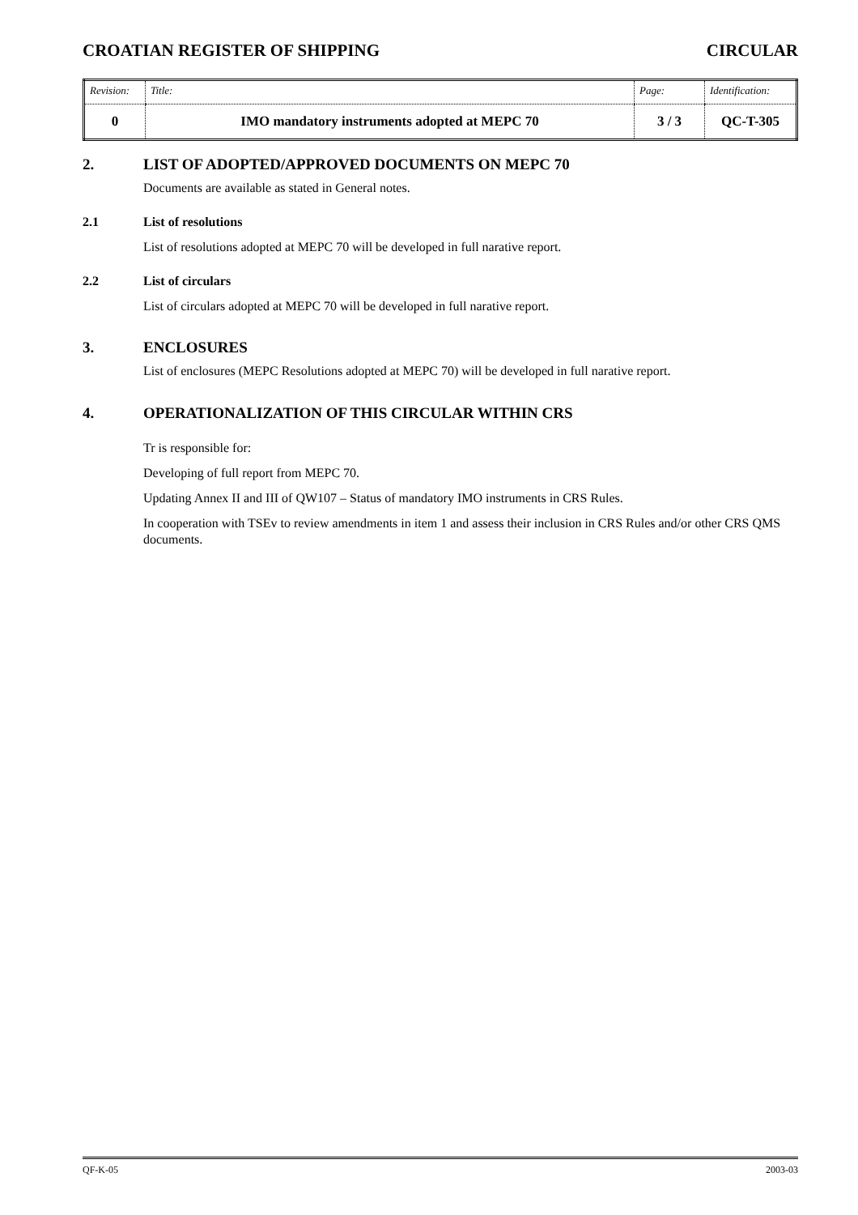CROATIAN REGISTER OF SHIPPING CIRCULAR
| Revision: | Title: | Page: | Identification: |
| 0 | IMO mandatory instruments adopted at MEPC 70 | 3 / 3 | QC-T-305 |
2. LIST OF ADOPTED/APPROVED DOCUMENTS ON MEPC 70
Documents are available as stated in General notes.
2.1 List of resolutions
List of resolutions adopted at MEPC 70 will be developed in full narative report.
2.2 List of circulars
List of circulars adopted at MEPC 70 will be developed in full narative report.
3. ENCLOSURES
List of enclosures (MEPC Resolutions adopted at MEPC 70) will be developed in full narative report.
4. OPERATIONALIZATION OF THIS CIRCULAR WITHIN CRS
Tr is responsible for:
Developing of full report from MEPC 70.
Updating Annex II and III of QW107 – Status of mandatory IMO instruments in CRS Rules.
In cooperation with TSEv to review amendments in item 1 and assess their inclusion in CRS Rules and/or other CRS QMS documents.
QF-K-05 2003-03